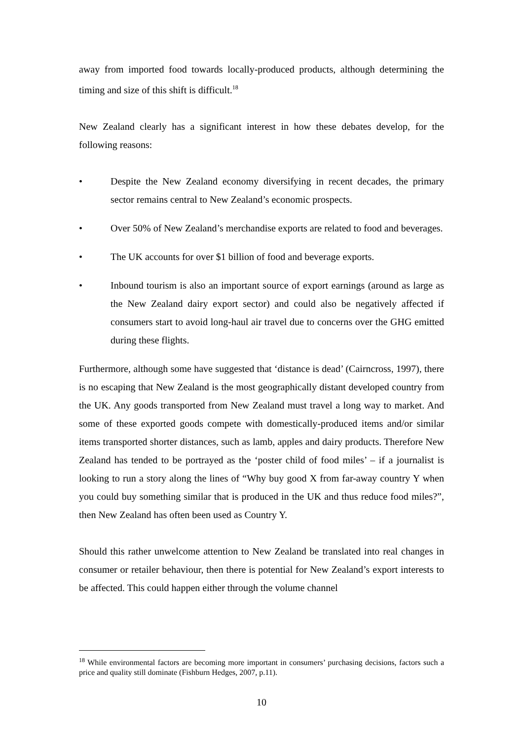away from imported food towards locally-produced products, although determining the timing and size of this shift is difficult.<sup>18</sup>
New Zealand clearly has a significant interest in how these debates develop, for the following reasons:
• Despite the New Zealand economy diversifying in recent decades, the primary sector remains central to New Zealand’s economic prospects.
• Over 50% of New Zealand’s merchandise exports are related to food and beverages.
• The UK accounts for over $1 billion of food and beverage exports.
• Inbound tourism is also an important source of export earnings (around as large as the New Zealand dairy export sector) and could also be negatively affected if consumers start to avoid long-haul air travel due to concerns over the GHG emitted during these flights.
Furthermore, although some have suggested that ‘distance is dead’ (Cairncross, 1997), there is no escaping that New Zealand is the most geographically distant developed country from the UK. Any goods transported from New Zealand must travel a long way to market. And some of these exported goods compete with domestically-produced items and/or similar items transported shorter distances, such as lamb, apples and dairy products. Therefore New Zealand has tended to be portrayed as the ‘poster child of food miles’ – if a journalist is looking to run a story along the lines of “Why buy good X from far-away country Y when you could buy something similar that is produced in the UK and thus reduce food miles?”, then New Zealand has often been used as Country Y.
Should this rather unwelcome attention to New Zealand be translated into real changes in consumer or retailer behaviour, then there is potential for New Zealand’s export interests to be affected. This could happen either through the volume channel
<sup>18</sup> While environmental factors are becoming more important in consumers’ purchasing decisions, factors such a price and quality still dominate (Fishburn Hedges, 2007, p.11).
10